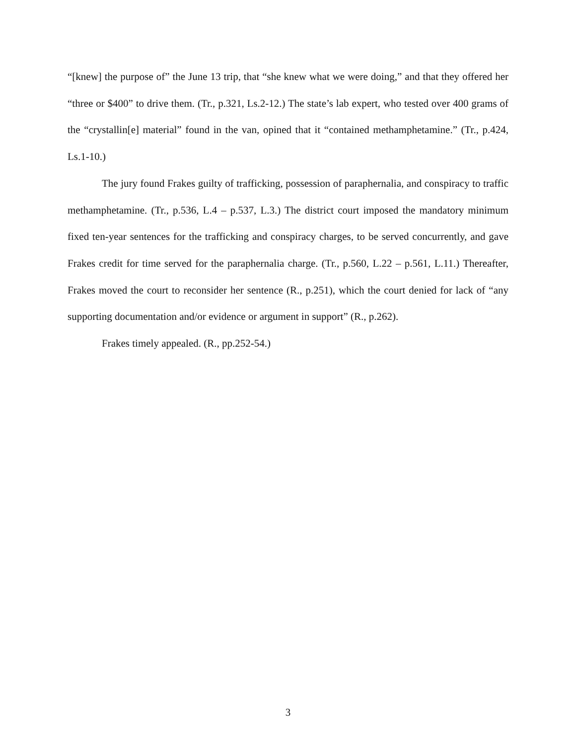“[knew] the purpose of” the June 13 trip, that “she knew what we were doing,” and that they offered her “three or $400” to drive them. (Tr., p.321, Ls.2-12.) The state’s lab expert, who tested over 400 grams of the “crystallin[e] material” found in the van, opined that it “contained methamphetamine.” (Tr., p.424, Ls.1-10.)
The jury found Frakes guilty of trafficking, possession of paraphernalia, and conspiracy to traffic methamphetamine. (Tr., p.536, L.4 – p.537, L.3.) The district court imposed the mandatory minimum fixed ten-year sentences for the trafficking and conspiracy charges, to be served concurrently, and gave Frakes credit for time served for the paraphernalia charge. (Tr., p.560, L.22 – p.561, L.11.) Thereafter, Frakes moved the court to reconsider her sentence (R., p.251), which the court denied for lack of “any supporting documentation and/or evidence or argument in support” (R., p.262).
Frakes timely appealed. (R., pp.252-54.)
3